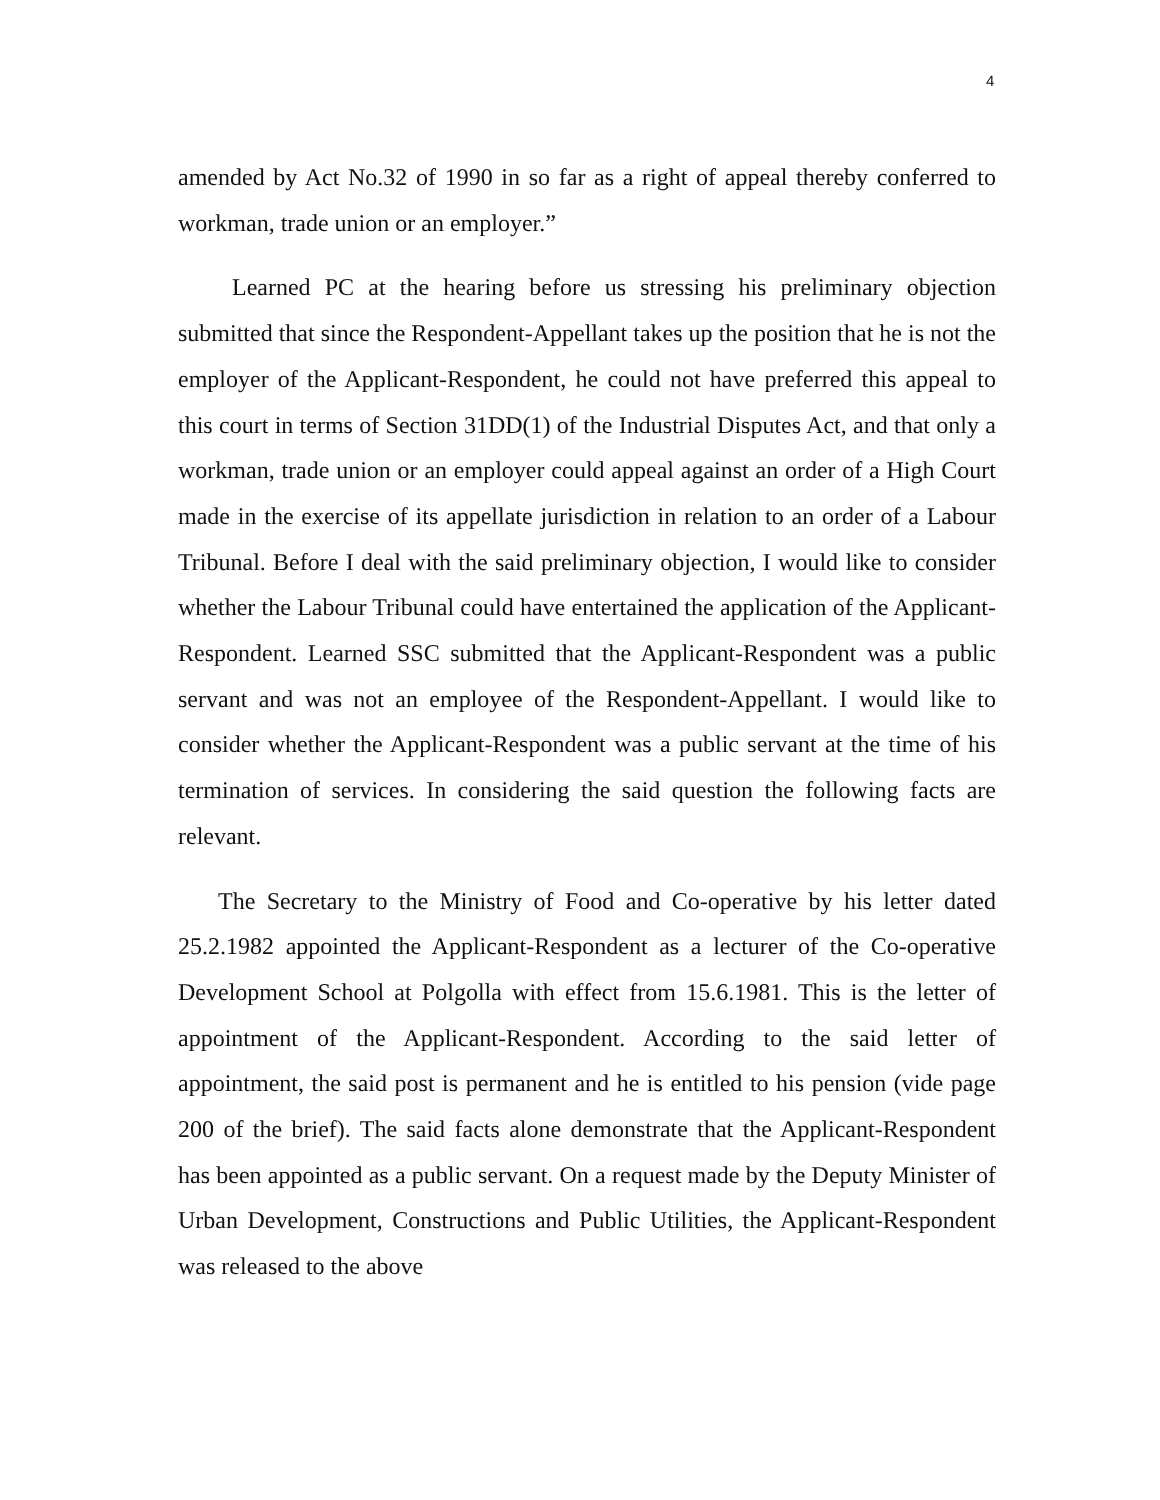4
amended by Act No.32 of 1990 in so far as a right of appeal thereby conferred to workman, trade union or an employer.”
Learned PC at the hearing before us stressing his preliminary objection submitted that since the Respondent-Appellant takes up the position that he is not the employer of the Applicant-Respondent, he could not have preferred this appeal to this court in terms of Section 31DD(1) of the Industrial Disputes Act, and that only a workman, trade union or an employer could appeal against an order of a High Court made in the exercise of its appellate jurisdiction in relation to an order of a Labour Tribunal. Before I deal with the said preliminary objection, I would like to consider whether the Labour Tribunal could have entertained the application of the Applicant-Respondent. Learned SSC submitted that the Applicant-Respondent was a public servant and was not an employee of the Respondent-Appellant. I would like to consider whether the Applicant-Respondent was a public servant at the time of his termination of services. In considering the said question the following facts are relevant.
The Secretary to the Ministry of Food and Co-operative by his letter dated 25.2.1982 appointed the Applicant-Respondent as a lecturer of the Co-operative Development School at Polgolla with effect from 15.6.1981. This is the letter of appointment of the Applicant-Respondent. According to the said letter of appointment, the said post is permanent and he is entitled to his pension (vide page 200 of the brief). The said facts alone demonstrate that the Applicant-Respondent has been appointed as a public servant. On a request made by the Deputy Minister of Urban Development, Constructions and Public Utilities, the Applicant-Respondent was released to the above